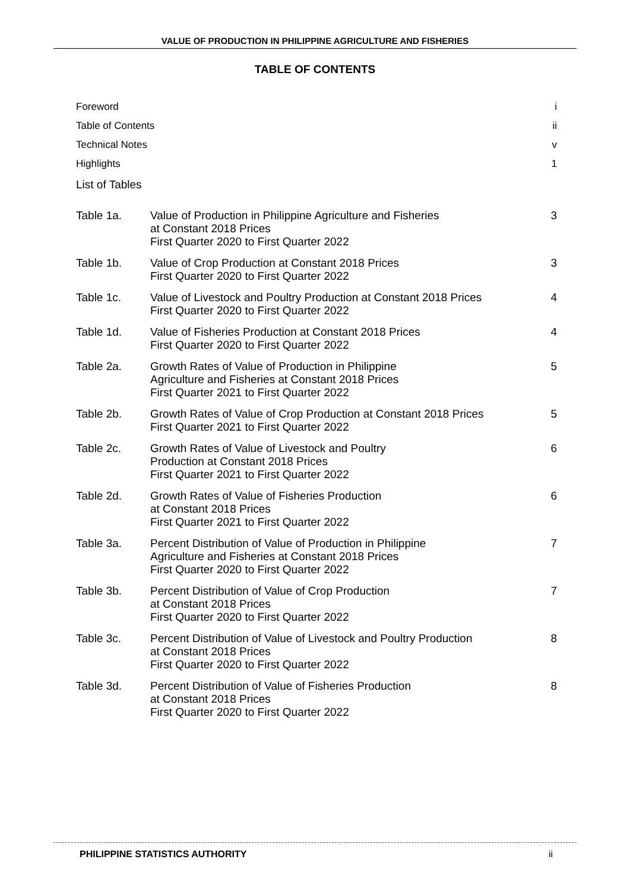VALUE OF PRODUCTION IN PHILIPPINE AGRICULTURE AND FISHERIES
TABLE OF CONTENTS
Foreword i
Table of Contents ii
Technical Notes v
Highlights 1
List of Tables
| Table 1a. | Value of Production in Philippine Agriculture and Fisheries at Constant 2018 Prices First Quarter 2020 to First Quarter 2022 | 3 |
| Table 1b. | Value of Crop Production at Constant 2018 Prices First Quarter 2020 to First Quarter 2022 | 3 |
| Table 1c. | Value of Livestock and Poultry Production at Constant 2018 Prices First Quarter 2020 to First Quarter 2022 | 4 |
| Table 1d. | Value of Fisheries Production at Constant 2018 Prices First Quarter 2020 to First Quarter 2022 | 4 |
| Table 2a. | Growth Rates of Value of Production in Philippine Agriculture and Fisheries at Constant 2018 Prices First Quarter 2021 to First Quarter 2022 | 5 |
| Table 2b. | Growth Rates of Value of Crop Production at Constant 2018 Prices First Quarter 2021 to First Quarter 2022 | 5 |
| Table 2c. | Growth Rates of Value of Livestock and Poultry Production at Constant 2018 Prices First Quarter 2021 to First Quarter 2022 | 6 |
| Table 2d. | Growth Rates of Value of Fisheries Production at Constant 2018 Prices First Quarter 2021 to First Quarter 2022 | 6 |
| Table 3a. | Percent Distribution of Value of Production in Philippine Agriculture and Fisheries at Constant 2018 Prices First Quarter 2020 to First Quarter 2022 | 7 |
| Table 3b. | Percent Distribution of Value of Crop Production at Constant 2018 Prices First Quarter 2020 to First Quarter 2022 | 7 |
| Table 3c. | Percent Distribution of Value of Livestock and Poultry Production at Constant 2018 Prices First Quarter 2020 to First Quarter 2022 | 8 |
| Table 3d. | Percent Distribution of Value of Fisheries Production at Constant 2018 Prices First Quarter 2020 to First Quarter 2022 | 8 |
PHILIPPINE STATISTICS AUTHORITY ii